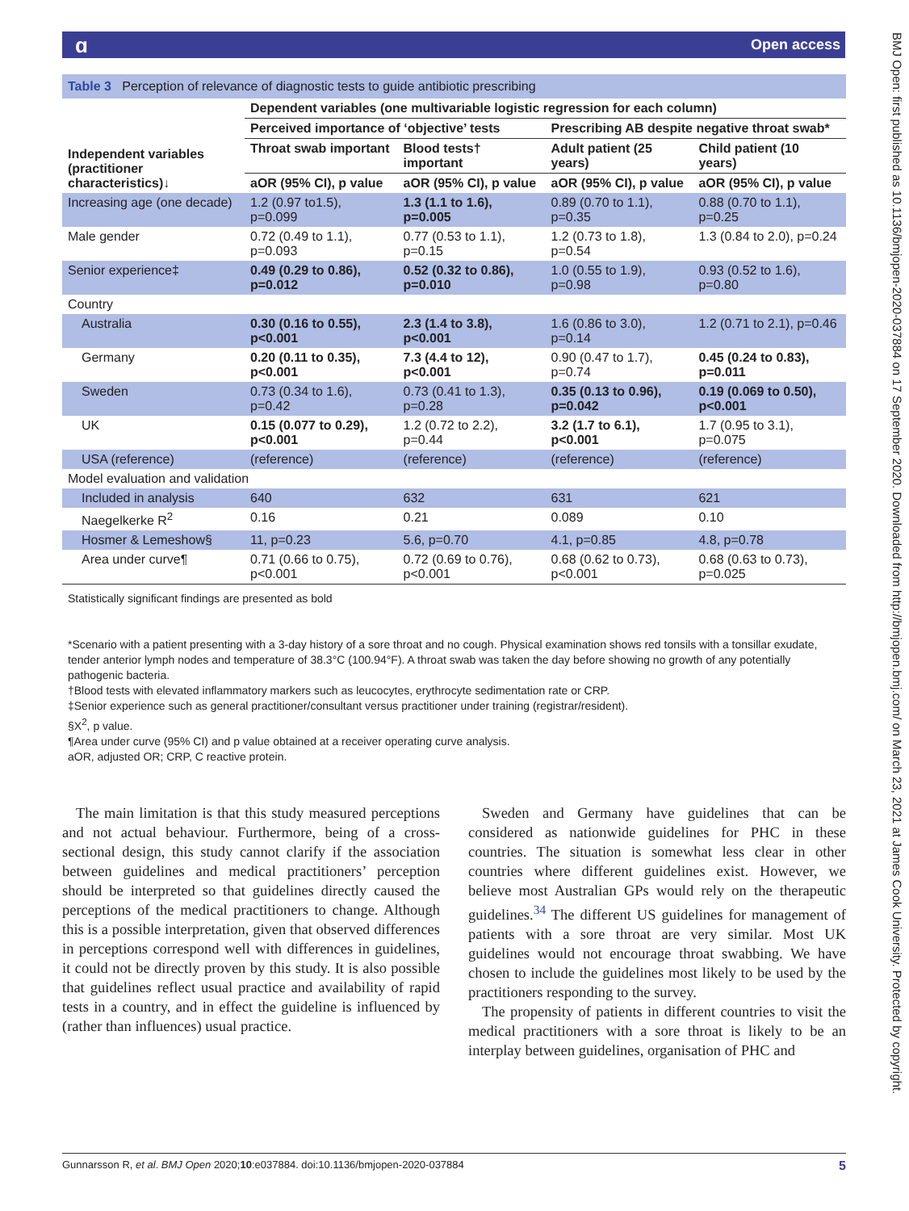ɑOpen access
Table 3 Perception of relevance of diagnostic tests to guide antibiotic prescribing
| Independent variables (practitioner characteristics)↓ | Dependent variables (one multivariable logistic regression for each column) | | | |
| --- | --- | --- | --- | --- |
| | Perceived importance of ‘objective’ tests | | Prescribing AB despite negative throat swab* | |
| | Throat swab important | Blood tests† important | Adult patient (25 years) | Child patient (10 years) |
| | aOR (95% CI), p value | aOR (95% CI), p value | aOR (95% CI), p value | aOR (95% CI), p value |
| Increasing age (one decade) | 1.2 (0.97 to1.5), p=0.099 | 1.3 (1.1 to 1.6), p=0.005 | 0.89 (0.70 to 1.1), p=0.35 | 0.88 (0.70 to 1.1), p=0.25 |
| Male gender | 0.72 (0.49 to 1.1), p=0.093 | 0.77 (0.53 to 1.1), p=0.15 | 1.2 (0.73 to 1.8), p=0.54 | 1.3 (0.84 to 2.0), p=0.24 |
| Senior experience‡ | 0.49 (0.29 to 0.86), p=0.012 | 0.52 (0.32 to 0.86), p=0.010 | 1.0 (0.55 to 1.9), p=0.98 | 0.93 (0.52 to 1.6), p=0.80 |
| Country | | | | |
| Australia | 0.30 (0.16 to 0.55), p<0.001 | 2.3 (1.4 to 3.8), p<0.001 | 1.6 (0.86 to 3.0), p=0.14 | 1.2 (0.71 to 2.1), p=0.46 |
| Germany | 0.20 (0.11 to 0.35), p<0.001 | 7.3 (4.4 to 12), p<0.001 | 0.90 (0.47 to 1.7), p=0.74 | 0.45 (0.24 to 0.83), p=0.011 |
| Sweden | 0.73 (0.34 to 1.6), p=0.42 | 0.73 (0.41 to 1.3), p=0.28 | 0.35 (0.13 to 0.96), p=0.042 | 0.19 (0.069 to 0.50), p<0.001 |
| UK | 0.15 (0.077 to 0.29), p<0.001 | 1.2 (0.72 to 2.2), p=0.44 | 3.2 (1.7 to 6.1), p<0.001 | 1.7 (0.95 to 3.1), p=0.075 |
| USA (reference) | (reference) | (reference) | (reference) | (reference) |
| Model evaluation and validation | | | | |
| Included in analysis | 640 | 632 | 631 | 621 |
| Naegelkerke R<sup>2</sup> | 0.16 | 0.21 | 0.089 | 0.10 |
| Hosmer & Lemeshow§ | 11, p=0.23 | 5.6, p=0.70 | 4.1, p=0.85 | 4.8, p=0.78 |
| Area under curve¶ | 0.71 (0.66 to 0.75), p<0.001 | 0.72 (0.69 to 0.76), p<0.001 | 0.68 (0.62 to 0.73), p<0.001 | 0.68 (0.63 to 0.73), p=0.025 |
Statistically significant findings are presented as bold
*Scenario with a patient presenting with a 3-day history of a sore throat and no cough. Physical examination shows red tonsils with a tonsillar exudate, tender anterior lymph nodes and temperature of 38.3°C (100.94°F). A throat swab was taken the day before showing no growth of any potentially pathogenic bacteria.
†Blood tests with elevated inflammatory markers such as leucocytes, erythrocyte sedimentation rate or CRP.
‡Senior experience such as general practitioner/consultant versus practitioner under training (registrar/resident).
§X<sup>2</sup>, p value.
¶Area under curve (95% CI) and p value obtained at a receiver operating curve analysis.
aOR, adjusted OR; CRP, C reactive protein.
The main limitation is that this study measured perceptions and not actual behaviour. Furthermore, being of a cross-sectional design, this study cannot clarify if the association between guidelines and medical practitioners’ perception should be interpreted so that guidelines directly caused the perceptions of the medical practitioners to change. Although this is a possible interpretation, given that observed differences in perceptions correspond well with differences in guidelines, it could not be directly proven by this study. It is also possible that guidelines reflect usual practice and availability of rapid tests in a country, and in effect the guideline is influenced by (rather than influences) usual practice.
Sweden and Germany have guidelines that can be considered as nationwide guidelines for PHC in these countries. The situation is somewhat less clear in other countries where different guidelines exist. However, we believe most Australian GPs would rely on the therapeutic guidelines.<sup>34</sup> The different US guidelines for management of patients with a sore throat are very similar. Most UK guidelines would not encourage throat swabbing. We have chosen to include the guidelines most likely to be used by the practitioners responding to the survey.
The propensity of patients in different countries to visit the medical practitioners with a sore throat is likely to be an interplay between guidelines, organisation of PHC and
Gunnarsson R, et al. BMJ Open 2020;10:e037884. doi:10.1136/bmjopen-2020-037884 5
BMJ Open: first published as 10.1136/bmjopen-2020-037884 on 17 September 2020. Downloaded from http://bmjopen.bmj.com/ on March 23, 2021 at James Cook University. Protected by copyright.